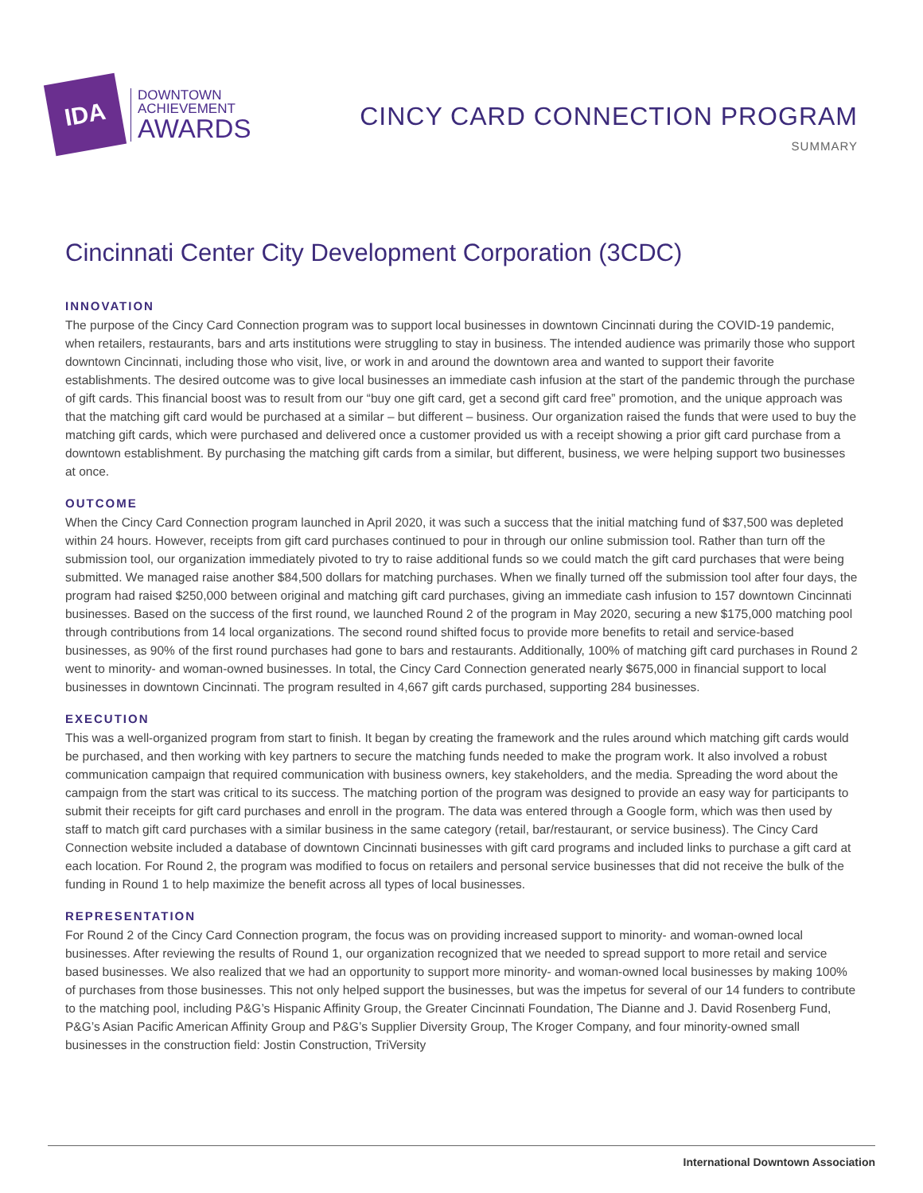IDA
DOWNTOWN
ACHIEVEMENT
AWARDS
CINCY CARD CONNECTION PROGRAM
SUMMARY
Cincinnati Center City Development Corporation (3CDC)
INNOVATION
The purpose of the Cincy Card Connection program was to support local businesses in downtown Cincinnati during the COVID-19 pandemic, when retailers, restaurants, bars and arts institutions were struggling to stay in business. The intended audience was primarily those who support downtown Cincinnati, including those who visit, live, or work in and around the downtown area and wanted to support their favorite establishments. The desired outcome was to give local businesses an immediate cash infusion at the start of the pandemic through the purchase of gift cards. This financial boost was to result from our “buy one gift card, get a second gift card free” promotion, and the unique approach was that the matching gift card would be purchased at a similar – but different – business. Our organization raised the funds that were used to buy the matching gift cards, which were purchased and delivered once a customer provided us with a receipt showing a prior gift card purchase from a downtown establishment. By purchasing the matching gift cards from a similar, but different, business, we were helping support two businesses at once.
OUTCOME
When the Cincy Card Connection program launched in April 2020, it was such a success that the initial matching fund of $37,500 was depleted within 24 hours. However, receipts from gift card purchases continued to pour in through our online submission tool. Rather than turn off the submission tool, our organization immediately pivoted to try to raise additional funds so we could match the gift card purchases that were being submitted. We managed raise another $84,500 dollars for matching purchases. When we finally turned off the submission tool after four days, the program had raised $250,000 between original and matching gift card purchases, giving an immediate cash infusion to 157 downtown Cincinnati businesses. Based on the success of the first round, we launched Round 2 of the program in May 2020, securing a new $175,000 matching pool through contributions from 14 local organizations. The second round shifted focus to provide more benefits to retail and service-based businesses, as 90% of the first round purchases had gone to bars and restaurants. Additionally, 100% of matching gift card purchases in Round 2 went to minority- and woman-owned businesses. In total, the Cincy Card Connection generated nearly $675,000 in financial support to local businesses in downtown Cincinnati. The program resulted in 4,667 gift cards purchased, supporting 284 businesses.
EXECUTION
This was a well-organized program from start to finish. It began by creating the framework and the rules around which matching gift cards would be purchased, and then working with key partners to secure the matching funds needed to make the program work. It also involved a robust communication campaign that required communication with business owners, key stakeholders, and the media. Spreading the word about the campaign from the start was critical to its success. The matching portion of the program was designed to provide an easy way for participants to submit their receipts for gift card purchases and enroll in the program. The data was entered through a Google form, which was then used by staff to match gift card purchases with a similar business in the same category (retail, bar/restaurant, or service business). The Cincy Card Connection website included a database of downtown Cincinnati businesses with gift card programs and included links to purchase a gift card at each location. For Round 2, the program was modified to focus on retailers and personal service businesses that did not receive the bulk of the funding in Round 1 to help maximize the benefit across all types of local businesses.
REPRESENTATION
For Round 2 of the Cincy Card Connection program, the focus was on providing increased support to minority- and woman-owned local businesses. After reviewing the results of Round 1, our organization recognized that we needed to spread support to more retail and service based businesses. We also realized that we had an opportunity to support more minority- and woman-owned local businesses by making 100% of purchases from those businesses. This not only helped support the businesses, but was the impetus for several of our 14 funders to contribute to the matching pool, including P&G’s Hispanic Affinity Group, the Greater Cincinnati Foundation, The Dianne and J. David Rosenberg Fund, P&G’s Asian Pacific American Affinity Group and P&G’s Supplier Diversity Group, The Kroger Company, and four minority-owned small businesses in the construction field: Jostin Construction, TriVersity
International Downtown Association